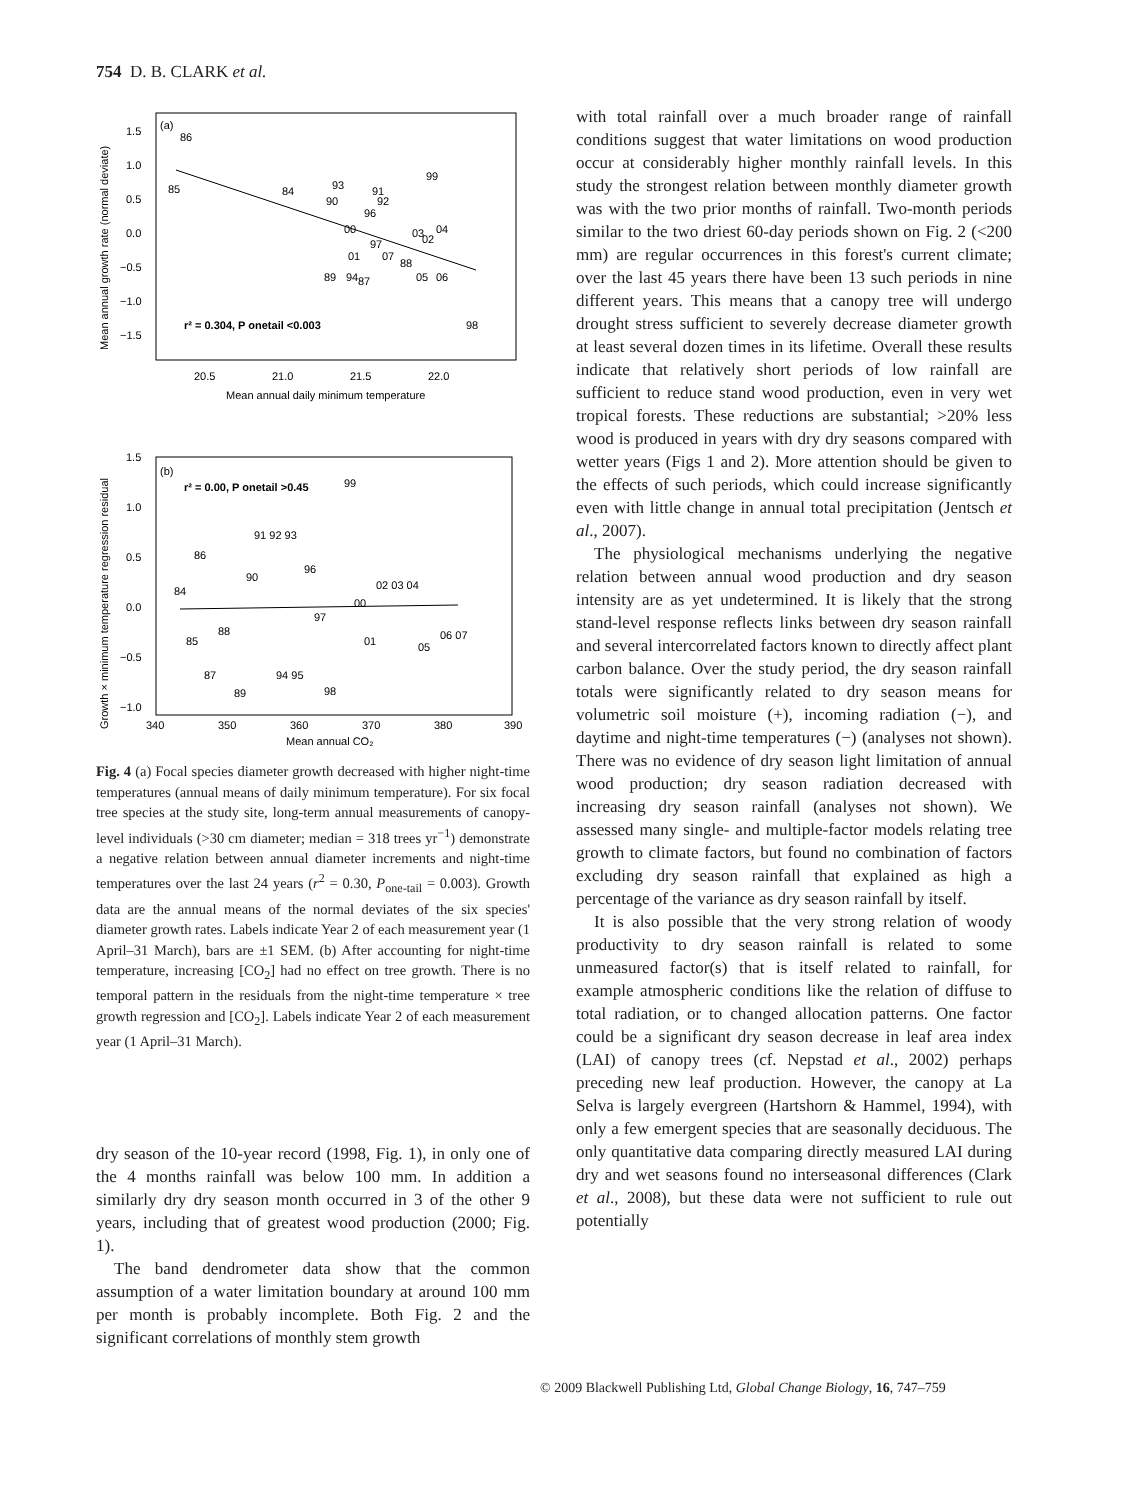754 D. B. CLARK et al.
(a)
86
85
84
90
93
91
92
96
99
00
97
01
07
88
03
02
04
89
94
87
05
06
98
r² = 0.304, P onetail <0.003
20.5
21.0
21.5
22.0
Mean annual daily minimum temperature
1.5
1.0
0.5
0.0
−0.5
−1.0
−1.5
Mean annual growth rate (normal deviate)
(b)
r² = 0.00, P onetail >0.45
99
91 92 93
86
90
96
84
02 03 04
00
97
88
85
01
05
06 07
87
94 95
89
98
340
350
360
370
380
390
Mean annual CO₂
1.5
1.0
0.5
0.0
−0.5
−1.0
Growth × minimum temperature regression residual
Fig. 4 (a) Focal species diameter growth decreased with higher night-time temperatures (annual means of daily minimum temperature). For six focal tree species at the study site, long-term annual measurements of canopy-level individuals (>30 cm diameter; median = 318 trees yr<sup>−1</sup>) demonstrate a negative relation between annual diameter increments and night-time temperatures over the last 24 years (r<sup>2</sup> = 0.30, P<sub>one-tail</sub> = 0.003). Growth data are the annual means of the normal deviates of the six species' diameter growth rates. Labels indicate Year 2 of each measurement year (1 April–31 March), bars are ±1 SEM. (b) After accounting for night-time temperature, increasing [CO<sub>2</sub>] had no effect on tree growth. There is no temporal pattern in the residuals from the night-time temperature × tree growth regression and [CO<sub>2</sub>]. Labels indicate Year 2 of each measurement year (1 April–31 March).
dry season of the 10-year record (1998, Fig. 1), in only one of the 4 months rainfall was below 100 mm. In addition a similarly dry dry season month occurred in 3 of the other 9 years, including that of greatest wood production (2000; Fig. 1).
The band dendrometer data show that the common assumption of a water limitation boundary at around 100 mm per month is probably incomplete. Both Fig. 2 and the significant correlations of monthly stem growth
with total rainfall over a much broader range of rainfall conditions suggest that water limitations on wood production occur at considerably higher monthly rainfall levels. In this study the strongest relation between monthly diameter growth was with the two prior months of rainfall. Two-month periods similar to the two driest 60-day periods shown on Fig. 2 (<200 mm) are regular occurrences in this forest's current climate; over the last 45 years there have been 13 such periods in nine different years. This means that a canopy tree will undergo drought stress sufficient to severely decrease diameter growth at least several dozen times in its lifetime. Overall these results indicate that relatively short periods of low rainfall are sufficient to reduce stand wood production, even in very wet tropical forests. These reductions are substantial; >20% less wood is produced in years with dry dry seasons compared with wetter years (Figs 1 and 2). More attention should be given to the effects of such periods, which could increase significantly even with little change in annual total precipitation (Jentsch et al., 2007).
The physiological mechanisms underlying the negative relation between annual wood production and dry season intensity are as yet undetermined. It is likely that the strong stand-level response reflects links between dry season rainfall and several intercorrelated factors known to directly affect plant carbon balance. Over the study period, the dry season rainfall totals were significantly related to dry season means for volumetric soil moisture (+), incoming radiation (−), and daytime and night-time temperatures (−) (analyses not shown). There was no evidence of dry season light limitation of annual wood production; dry season radiation decreased with increasing dry season rainfall (analyses not shown). We assessed many single- and multiple-factor models relating tree growth to climate factors, but found no combination of factors excluding dry season rainfall that explained as high a percentage of the variance as dry season rainfall by itself.
It is also possible that the very strong relation of woody productivity to dry season rainfall is related to some unmeasured factor(s) that is itself related to rainfall, for example atmospheric conditions like the relation of diffuse to total radiation, or to changed allocation patterns. One factor could be a significant dry season decrease in leaf area index (LAI) of canopy trees (cf. Nepstad et al., 2002) perhaps preceding new leaf production. However, the canopy at La Selva is largely evergreen (Hartshorn & Hammel, 1994), with only a few emergent species that are seasonally deciduous. The only quantitative data comparing directly measured LAI during dry and wet seasons found no interseasonal differences (Clark et al., 2008), but these data were not sufficient to rule out potentially
© 2009 Blackwell Publishing Ltd, Global Change Biology, 16, 747–759